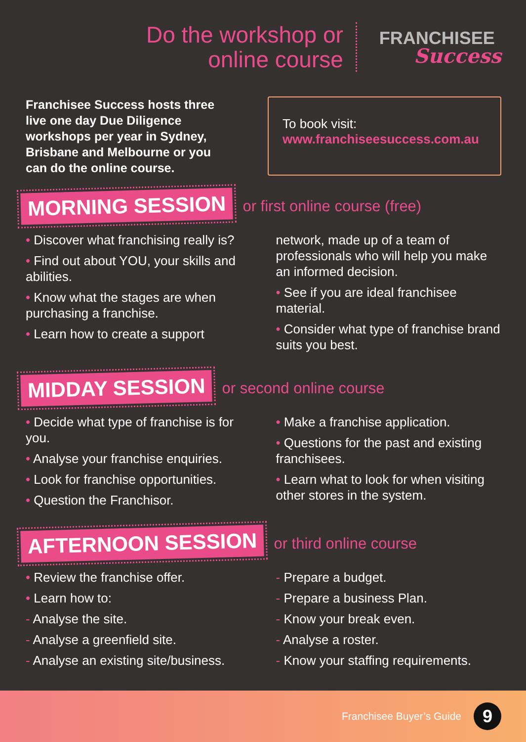Do the workshop or
online course
FRANCHISEE
Success
Franchisee Success hosts three live one day Due Diligence workshops per year in Sydney, Brisbane and Melbourne or you can do the online course.
To book visit:
www.franchiseesuccess.com.au
MORNING SESSION or first online course (free)
• Discover what franchising really is?
• Find out about YOU, your skills and abilities.
• Know what the stages are when purchasing a franchise.
• Learn how to create a support
network, made up of a team of professionals who will help you make an informed decision.
• See if you are ideal franchisee material.
• Consider what type of franchise brand suits you best.
MIDDAY SESSION or second online course
• Decide what type of franchise is for you.
• Analyse your franchise enquiries.
• Look for franchise opportunities.
• Question the Franchisor.
• Make a franchise application.
• Questions for the past and existing franchisees.
• Learn what to look for when visiting other stores in the system.
AFTERNOON SESSION or third online course
• Review the franchise offer.
• Learn how to:
- Analyse the site.
- Analyse a greenfield site.
- Analyse an existing site/business.
- Prepare a budget.
- Prepare a business Plan.
- Know your break even.
- Analyse a roster.
- Know your staffing requirements.
Franchisee Buyer’s Guide 9